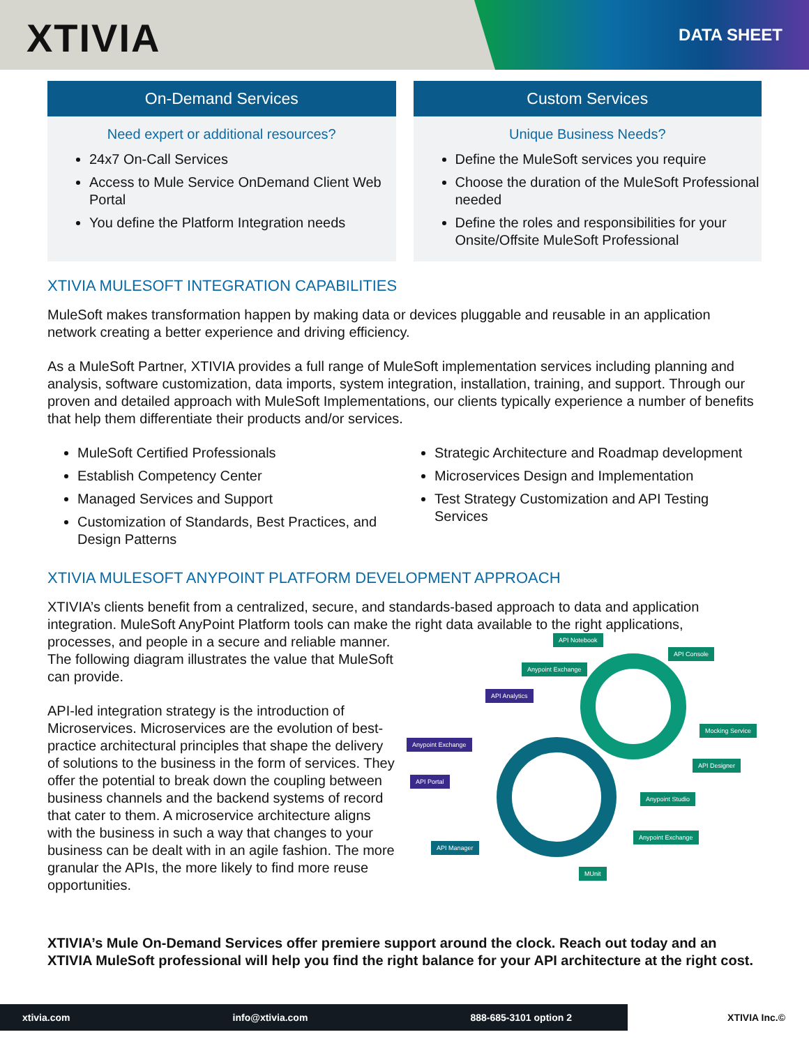XTIVIA DATA SHEET
On-Demand Services
Need expert or additional resources?
24x7 On-Call Services
Access to Mule Service OnDemand Client Web Portal
You define the Platform Integration needs
Custom Services
Unique Business Needs?
Define the MuleSoft services you require
Choose the duration of the MuleSoft Professional needed
Define the roles and responsibilities for your Onsite/Offsite MuleSoft Professional
XTIVIA MULESOFT INTEGRATION CAPABILITIES
MuleSoft makes transformation happen by making data or devices pluggable and reusable in an application network creating a better experience and driving efficiency.
As a MuleSoft Partner, XTIVIA provides a full range of MuleSoft implementation services including planning and analysis, software customization, data imports, system integration, installation, training, and support. Through our proven and detailed approach with MuleSoft Implementations, our clients typically experience a number of benefits that help them differentiate their products and/or services.
MuleSoft Certified Professionals
Establish Competency Center
Managed Services and Support
Customization of Standards, Best Practices, and Design Patterns
Strategic Architecture and Roadmap development
Microservices Design and Implementation
Test Strategy Customization and API Testing Services
XTIVIA MULESOFT ANYPOINT PLATFORM DEVELOPMENT APPROACH
XTIVIA’s clients benefit from a centralized, secure, and standards-based approach to data and application integration. MuleSoft AnyPoint Platform tools can make the right data available to the right applications,
processes, and people in a secure and reliable manner. The following diagram illustrates the value that MuleSoft can provide.
API-led integration strategy is the introduction of Microservices. Microservices are the evolution of best-practice architectural principles that shape the delivery of solutions to the business in the form of services. They offer the potential to break down the coupling between business channels and the backend systems of record that cater to them. A microservice architecture aligns with the business in such a way that changes to your business can be dealt with in an agile fashion. The more granular the APIs, the more likely to find more reuse opportunities.
API Notebook
API Console
Anypoint Exchange
API Analytics
Anypoint Exchange
Mocking Service
API Designer
API Portal
Anypoint Studio
Anypoint Exchange
API Manager
MUnit
XTIVIA’s Mule On-Demand Services offer premiere support around the clock. Reach out today and an XTIVIA MuleSoft professional will help you find the right balance for your API architecture at the right cost.
xtivia.com info@xtivia.com 888-685-3101 option 2
XTIVIA Inc.©